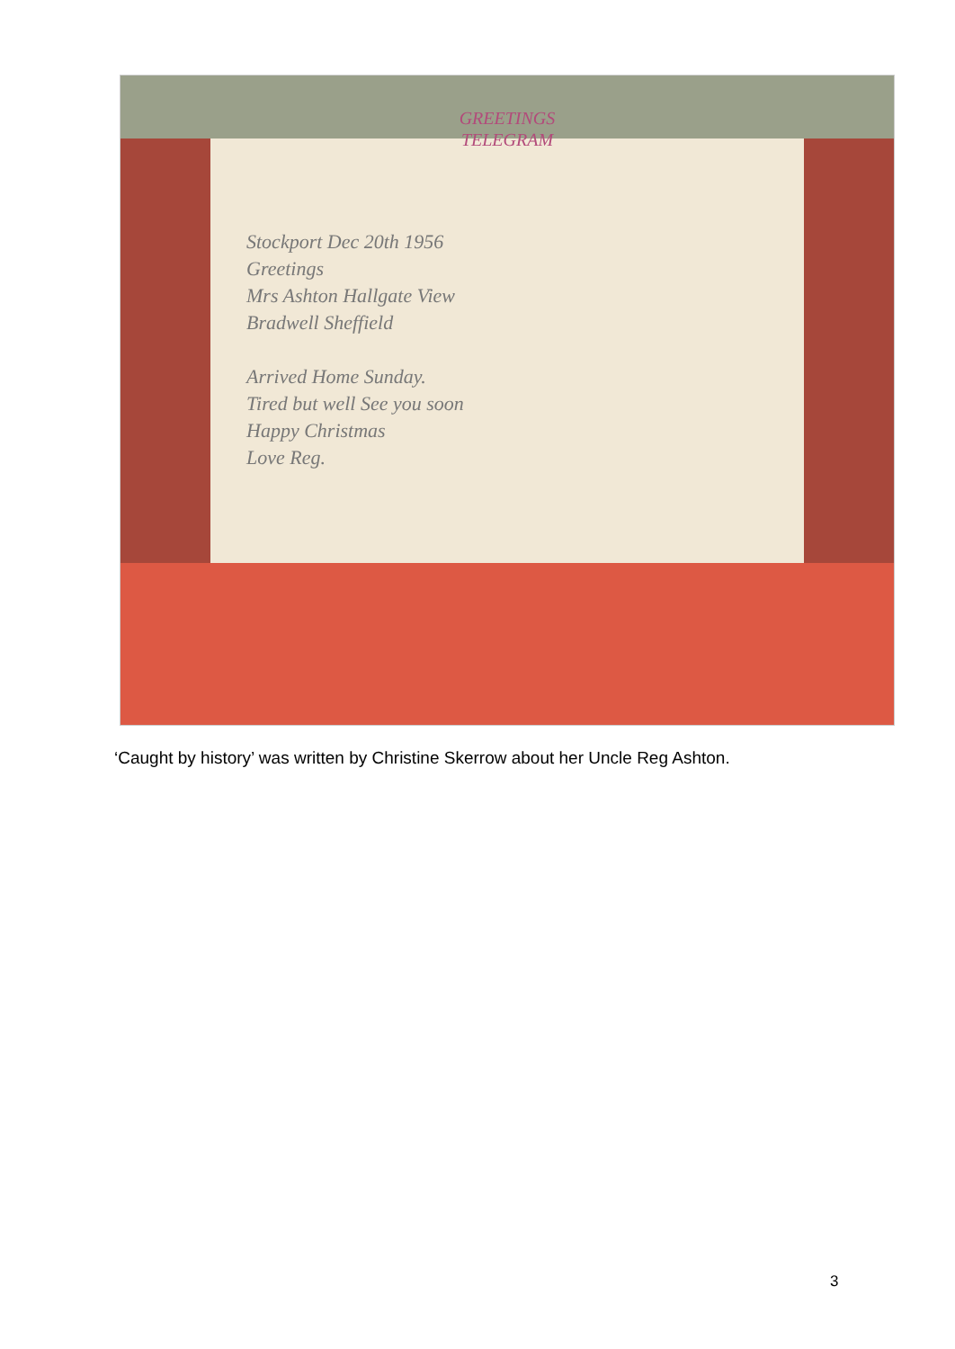GREETINGS
TELEGRAM
Stockport Dec 20th 1956
Greetings
Mrs Ashton Hallgate View
Bradwell Sheffield
Arrived Home Sunday.
Tired but well See you soon
Happy Christmas
Love Reg.
‘Caught by history’ was written by Christine Skerrow about her Uncle Reg Ashton.
3